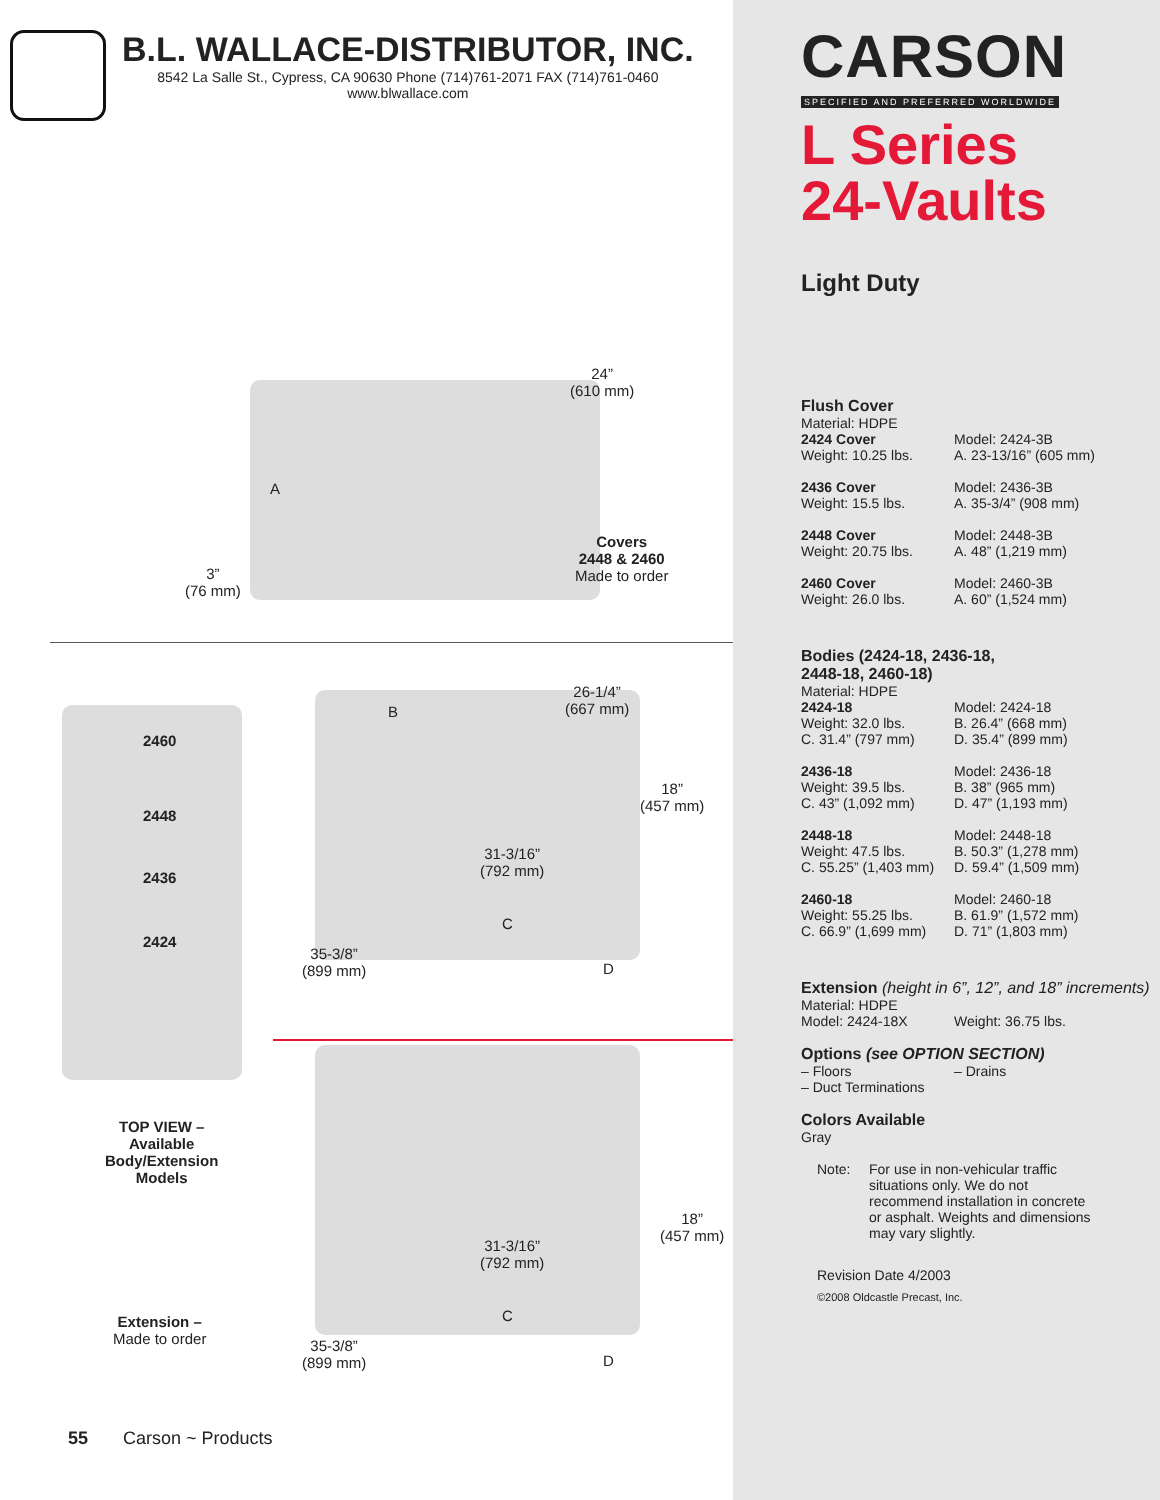B.L. WALLACE-DISTRIBUTOR, INC.
8542 La Salle St., Cypress, CA 90630 Phone (714)761-2071 FAX (714)761-0460
www.blwallace.com
24”
(610 mm)
A
3”
(76 mm)
Covers
2448 & 2460
Made to order
2460
2448
2436
2424
B
26-1/4”
(667 mm)
18”
(457 mm)
31-3/16”
(792 mm)
C
35-3/8”
(899 mm)
D
TOP VIEW –
Available
Body/Extension
Models
18”
(457 mm)
31-3/16”
(792 mm)
C
Extension –
Made to order
35-3/8”
(899 mm)
D
55 Carson ~ Products
CARSON
SPECIFIED AND PREFERRED WORLDWIDE
L Series
24-Vaults
Light Duty
Flush Cover
Material: HDPE
2424 Cover
Model: 2424-3B
Weight: 10.25 lbs.
A. 23-13/16” (605 mm)
2436 Cover
Model: 2436-3B
Weight: 15.5 lbs.
A. 35-3/4” (908 mm)
2448 Cover
Model: 2448-3B
Weight: 20.75 lbs.
A. 48” (1,219 mm)
2460 Cover
Model: 2460-3B
Weight: 26.0 lbs.
A. 60” (1,524 mm)
Bodies (2424-18, 2436-18,
2448-18, 2460-18)
Material: HDPE
2424-18
Model: 2424-18
Weight: 32.0 lbs.
B. 26.4” (668 mm)
C. 31.4” (797 mm)
D. 35.4” (899 mm)
2436-18
Model: 2436-18
Weight: 39.5 lbs.
B. 38” (965 mm)
C. 43” (1,092 mm)
D. 47” (1,193 mm)
2448-18
Model: 2448-18
Weight: 47.5 lbs.
B. 50.3” (1,278 mm)
C. 55.25” (1,403 mm)
D. 59.4” (1,509 mm)
2460-18
Model: 2460-18
Weight: 55.25 lbs.
B. 61.9” (1,572 mm)
C. 66.9” (1,699 mm)
D. 71” (1,803 mm)
Extension (height in 6”, 12”, and 18” increments)
Material: HDPE
Model: 2424-18X
Weight: 36.75 lbs.
Options (see OPTION SECTION)
– Floors
– Drains
– Duct Terminations
Colors Available
Gray
Note: For use in non-vehicular traffic situations only. We do not recommend installation in concrete or asphalt. Weights and dimensions may vary slightly.
Revision Date 4/2003
©2008 Oldcastle Precast, Inc.